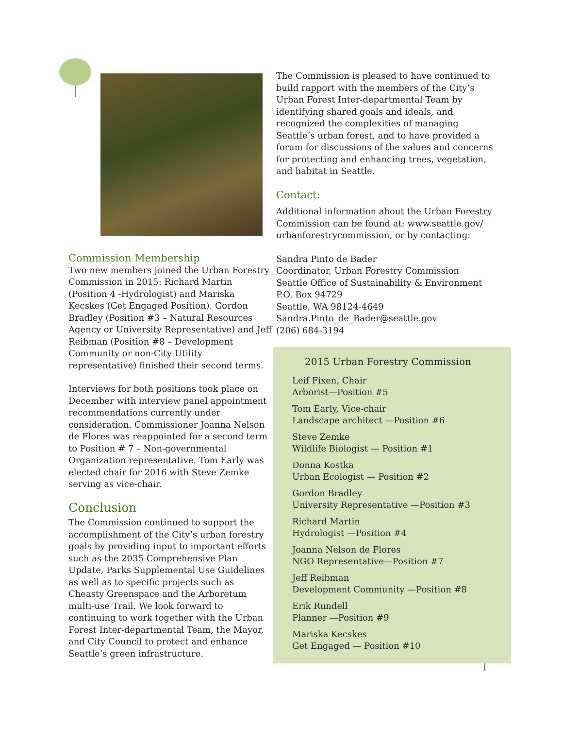Commission Membership
Two new members joined the Urban Forestry Commission in 2015: Richard Martin (Position 4 -Hydrologist) and Mariska Kecskes (Get Engaged Position). Gordon Bradley (Position #3 – Natural Resources Agency or University Representative) and Jeff Reibman (Position #8 – Development Community or non-City Utility representative) finished their second terms.
Interviews for both positions took place on December with interview panel appointment recommendations currently under consideration. Commissioner Joanna Nelson de Flores was reappointed for a second term to Position # 7 – Non-governmental Organization representative. Tom Early was elected chair for 2016 with Steve Zemke serving as vice-chair.
Conclusion
The Commission continued to support the accomplishment of the City’s urban forestry goals by providing input to important efforts such as the 2035 Comprehensive Plan Update, Parks Supplemental Use Guidelines as well as to specific projects such as Cheasty Greenspace and the Arboretum multi-use Trail. We look forward to continuing to work together with the Urban Forest Inter-departmental Team, the Mayor, and City Council to protect and enhance Seattle’s green infrastructure.
The Commission is pleased to have continued to build rapport with the members of the City’s Urban Forest Inter-departmental Team by identifying shared goals and ideals, and recognized the complexities of managing Seattle’s urban forest, and to have provided a forum for discussions of the values and concerns for protecting and enhancing trees, vegetation, and habitat in Seattle.
Contact:
Additional information about the Urban Forestry Commission can be found at: www.seattle.gov/ urbanforestrycommission, or by contacting:
Sandra Pinto de Bader
Coordinator, Urban Forestry Commission
Seattle Office of Sustainability & Environment
P.O. Box 94729
Seattle, WA 98124-4649
Sandra.Pinto_de_Bader@seattle.gov
(206) 684-3194
2015 Urban Forestry Commission
Leif Fixen, Chair
Arborist—Position #5
Tom Early, Vice-chair
Landscape architect —Position #6
Steve Zemke
Wildlife Biologist — Position #1
Donna Kostka
Urban Ecologist — Position #2
Gordon Bradley
University Representative —Position #3
Richard Martin
Hydrologist —Position #4
Joanna Nelson de Flores
NGO Representative—Position #7
Jeff Reibman
Development Community —Position #8
Erik Rundell
Planner —Position #9
Mariska Kecskes
Get Engaged — Position #10